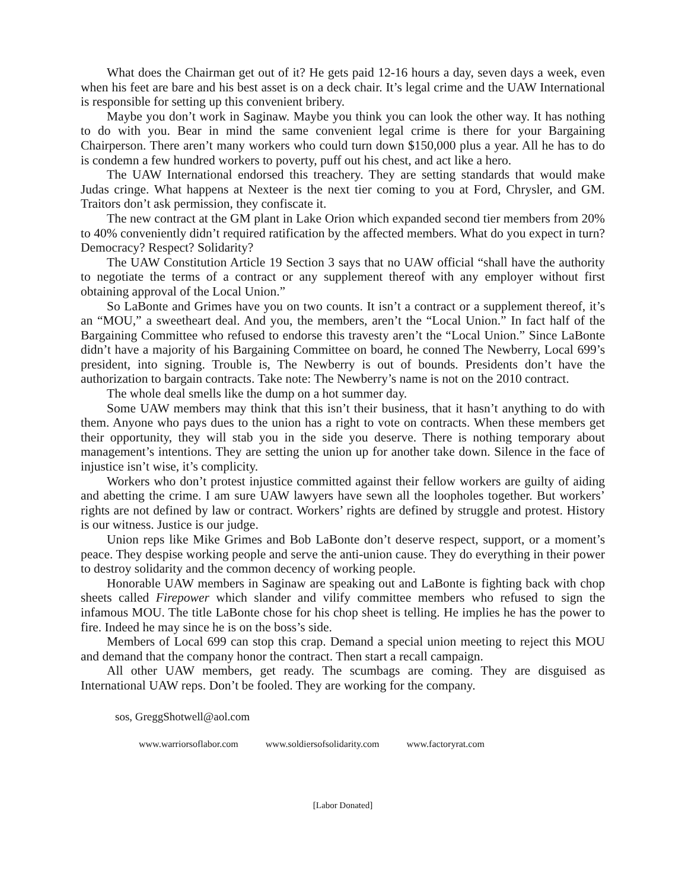What does the Chairman get out of it? He gets paid 12-16 hours a day, seven days a week, even when his feet are bare and his best asset is on a deck chair. It’s legal crime and the UAW International is responsible for setting up this convenient bribery.
Maybe you don’t work in Saginaw. Maybe you think you can look the other way. It has nothing to do with you. Bear in mind the same convenient legal crime is there for your Bargaining Chairperson. There aren’t many workers who could turn down $150,000 plus a year. All he has to do is condemn a few hundred workers to poverty, puff out his chest, and act like a hero.
The UAW International endorsed this treachery. They are setting standards that would make Judas cringe. What happens at Nexteer is the next tier coming to you at Ford, Chrysler, and GM. Traitors don’t ask permission, they confiscate it.
The new contract at the GM plant in Lake Orion which expanded second tier members from 20% to 40% conveniently didn’t required ratification by the affected members. What do you expect in turn? Democracy? Respect? Solidarity?
The UAW Constitution Article 19 Section 3 says that no UAW official “shall have the authority to negotiate the terms of a contract or any supplement thereof with any employer without first obtaining approval of the Local Union.”
So LaBonte and Grimes have you on two counts. It isn’t a contract or a supplement thereof, it’s an “MOU,” a sweetheart deal. And you, the members, aren’t the “Local Union.” In fact half of the Bargaining Committee who refused to endorse this travesty aren’t the “Local Union.” Since LaBonte didn’t have a majority of his Bargaining Committee on board, he conned The Newberry, Local 699’s president, into signing. Trouble is, The Newberry is out of bounds. Presidents don’t have the authorization to bargain contracts. Take note: The Newberry’s name is not on the 2010 contract.
The whole deal smells like the dump on a hot summer day.
Some UAW members may think that this isn’t their business, that it hasn’t anything to do with them. Anyone who pays dues to the union has a right to vote on contracts. When these members get their opportunity, they will stab you in the side you deserve. There is nothing temporary about management’s intentions. They are setting the union up for another take down. Silence in the face of injustice isn’t wise, it’s complicity.
Workers who don’t protest injustice committed against their fellow workers are guilty of aiding and abetting the crime. I am sure UAW lawyers have sewn all the loopholes together. But workers’ rights are not defined by law or contract. Workers’ rights are defined by struggle and protest. History is our witness. Justice is our judge.
Union reps like Mike Grimes and Bob LaBonte don’t deserve respect, support, or a moment’s peace. They despise working people and serve the anti-union cause. They do everything in their power to destroy solidarity and the common decency of working people.
Honorable UAW members in Saginaw are speaking out and LaBonte is fighting back with chop sheets called Firepower which slander and vilify committee members who refused to sign the infamous MOU. The title LaBonte chose for his chop sheet is telling. He implies he has the power to fire. Indeed he may since he is on the boss’s side.
Members of Local 699 can stop this crap. Demand a special union meeting to reject this MOU and demand that the company honor the contract. Then start a recall campaign.
All other UAW members, get ready. The scumbags are coming. They are disguised as International UAW reps. Don’t be fooled. They are working for the company.
sos, GreggShotwell@aol.com
www.warriorsoflabor.com www.soldiersofsolidarity.com www.factoryrat.com
[Labor Donated]